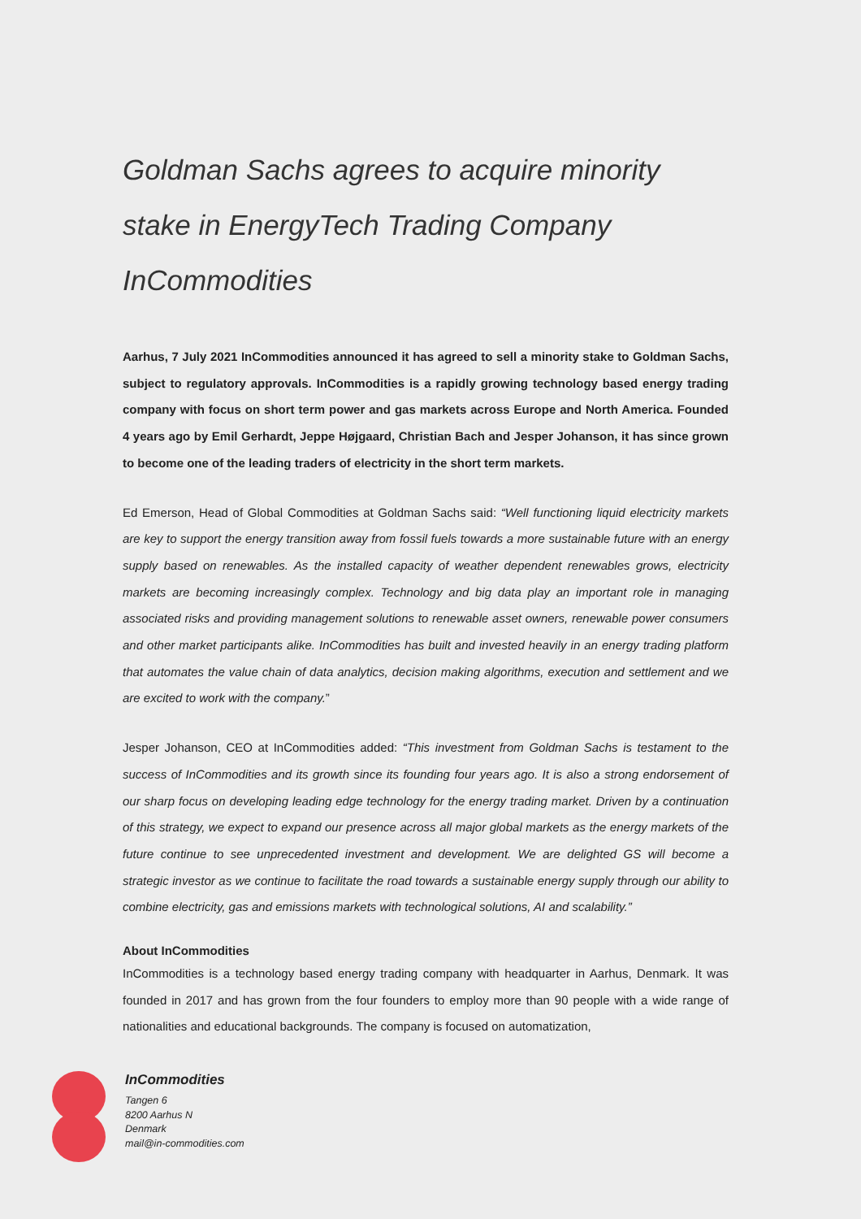Goldman Sachs agrees to acquire minority stake in EnergyTech Trading Company InCommodities
Aarhus, 7 July 2021 InCommodities announced it has agreed to sell a minority stake to Goldman Sachs, subject to regulatory approvals. InCommodities is a rapidly growing technology based energy trading company with focus on short term power and gas markets across Europe and North America. Founded 4 years ago by Emil Gerhardt, Jeppe Højgaard, Christian Bach and Jesper Johanson, it has since grown to become one of the leading traders of electricity in the short term markets.
Ed Emerson, Head of Global Commodities at Goldman Sachs said: “Well functioning liquid electricity markets are key to support the energy transition away from fossil fuels towards a more sustainable future with an energy supply based on renewables. As the installed capacity of weather dependent renewables grows, electricity markets are becoming increasingly complex. Technology and big data play an important role in managing associated risks and providing management solutions to renewable asset owners, renewable power consumers and other market participants alike. InCommodities has built and invested heavily in an energy trading platform that automates the value chain of data analytics, decision making algorithms, execution and settlement and we are excited to work with the company.”
Jesper Johanson, CEO at InCommodities added: “This investment from Goldman Sachs is testament to the success of InCommodities and its growth since its founding four years ago. It is also a strong endorsement of our sharp focus on developing leading edge technology for the energy trading market. Driven by a continuation of this strategy, we expect to expand our presence across all major global markets as the energy markets of the future continue to see unprecedented investment and development. We are delighted GS will become a strategic investor as we continue to facilitate the road towards a sustainable energy supply through our ability to combine electricity, gas and emissions markets with technological solutions, AI and scalability.”
About InCommodities
InCommodities is a technology based energy trading company with headquarter in Aarhus, Denmark. It was founded in 2017 and has grown from the four founders to employ more than 90 people with a wide range of nationalities and educational backgrounds. The company is focused on automatization,
InCommodities
Tangen 6
8200 Aarhus N
Denmark
mail@in-commodities.com